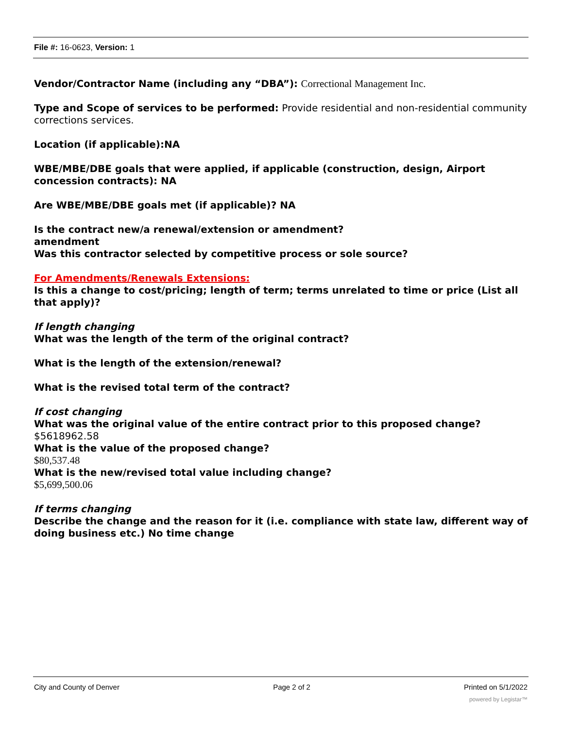File #: 16-0623, Version: 1
Vendor/Contractor Name (including any “DBA”): Correctional Management Inc.
Type and Scope of services to be performed: Provide residential and non-residential community corrections services.
Location (if applicable):NA
WBE/MBE/DBE goals that were applied, if applicable (construction, design, Airport concession contracts): NA
Are WBE/MBE/DBE goals met (if applicable)? NA
Is the contract new/a renewal/extension or amendment?
amendment
Was this contractor selected by competitive process or sole source?
For Amendments/Renewals Extensions:
Is this a change to cost/pricing; length of term; terms unrelated to time or price (List all that apply)?
If length changing
What was the length of the term of the original contract?
What is the length of the extension/renewal?
What is the revised total term of the contract?
If cost changing
What was the original value of the entire contract prior to this proposed change?
$5618962.58
What is the value of the proposed change?
$80,537.48
What is the new/revised total value including change?
$5,699,500.06
If terms changing
Describe the change and the reason for it (i.e. compliance with state law, different way of doing business etc.) No time change
City and County of Denver Page 2 of 2 Printed on 5/1/2022
powered by Legistar™